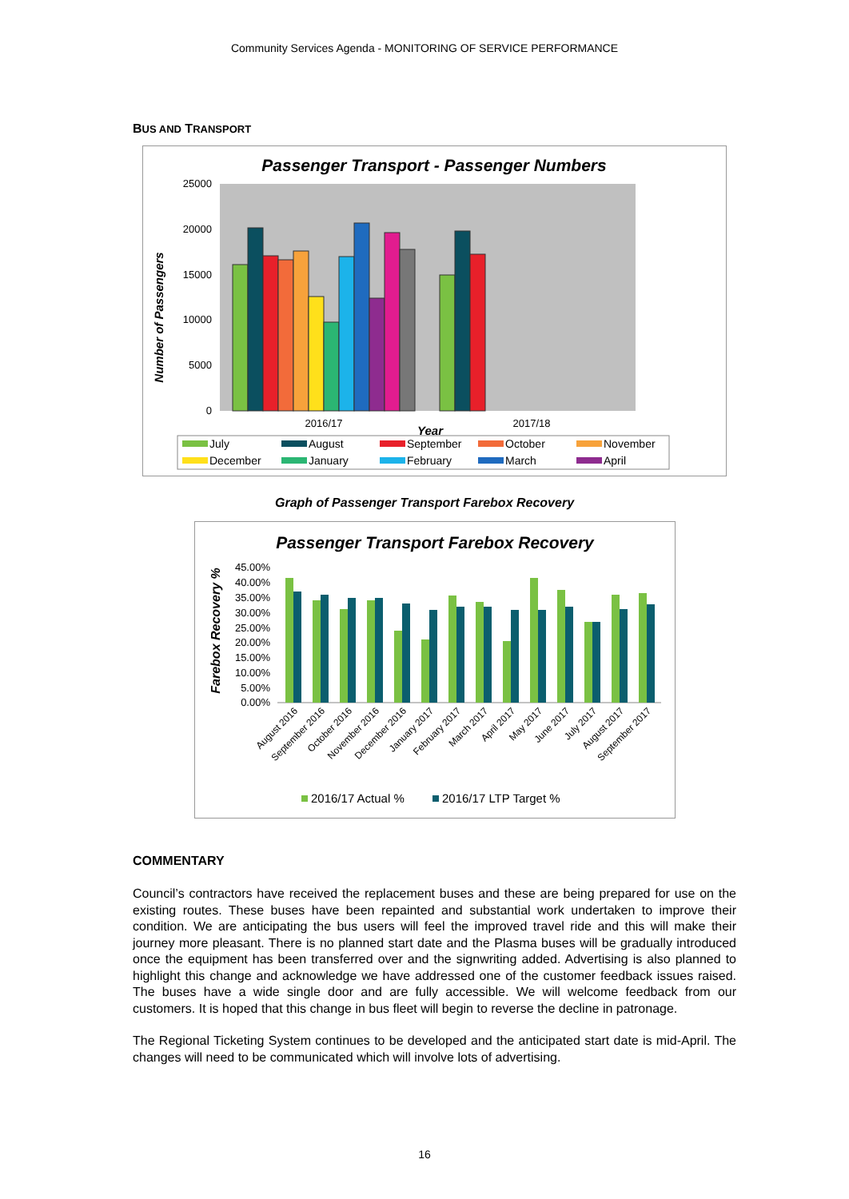Community Services Agenda - MONITORING OF SERVICE PERFORMANCE
BUS AND TRANSPORT
Passenger Transport - Passenger Numbers
25000
20000
15000
10000
5000
0
Number of Passengers
2016/17
2017/18
Year
July
August
September
October
November
December
January
February
March
April
Graph of Passenger Transport Farebox Recovery
Passenger Transport Farebox Recovery
45.00%
40.00%
35.00%
30.00%
25.00%
20.00%
15.00%
10.00%
5.00%
0.00%
Farebox Recovery %
August 2016
September 2016
October 2016
November 2016
December 2016
January 2017
February 2017
March 2017
April 2017
May 2017
June 2017
July 2017
August 2017
September 2017
2016/17 Actual %
2016/17 LTP Target %
COMMENTARY
Council’s contractors have received the replacement buses and these are being prepared for use on the existing routes. These buses have been repainted and substantial work undertaken to improve their condition. We are anticipating the bus users will feel the improved travel ride and this will make their journey more pleasant. There is no planned start date and the Plasma buses will be gradually introduced once the equipment has been transferred over and the signwriting added. Advertising is also planned to highlight this change and acknowledge we have addressed one of the customer feedback issues raised. The buses have a wide single door and are fully accessible. We will welcome feedback from our customers. It is hoped that this change in bus fleet will begin to reverse the decline in patronage.
The Regional Ticketing System continues to be developed and the anticipated start date is mid-April. The changes will need to be communicated which will involve lots of advertising.
16